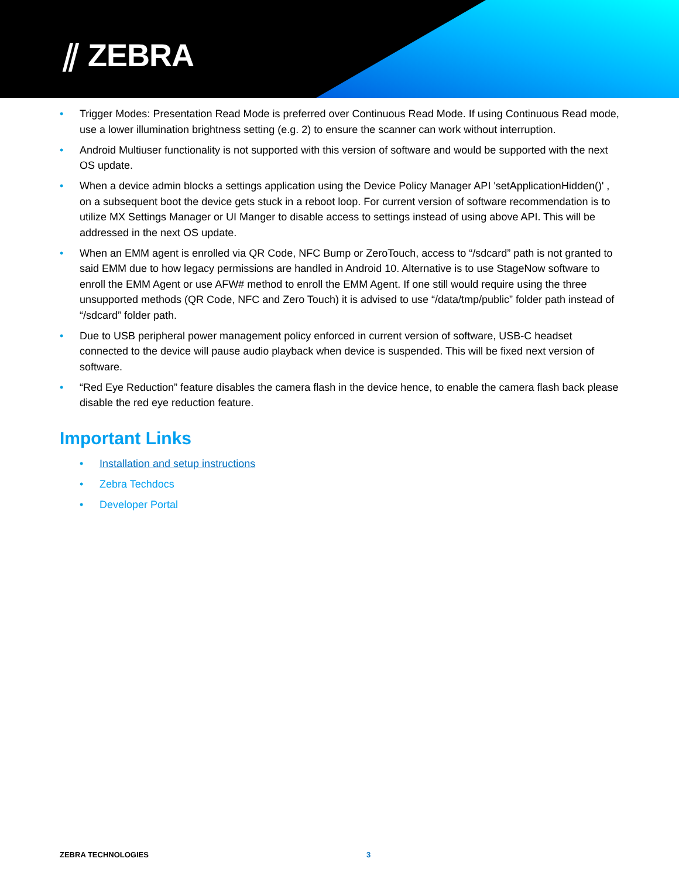⫽ ZEBRA
• Trigger Modes: Presentation Read Mode is preferred over Continuous Read Mode. If using Continuous Read mode, use a lower illumination brightness setting (e.g. 2) to ensure the scanner can work without interruption.
• Android Multiuser functionality is not supported with this version of software and would be supported with the next OS update.
• When a device admin blocks a settings application using the Device Policy Manager API 'setApplicationHidden()' , on a subsequent boot the device gets stuck in a reboot loop. For current version of software recommendation is to utilize MX Settings Manager or UI Manger to disable access to settings instead of using above API. This will be addressed in the next OS update.
• When an EMM agent is enrolled via QR Code, NFC Bump or ZeroTouch, access to “/sdcard” path is not granted to said EMM due to how legacy permissions are handled in Android 10. Alternative is to use StageNow software to enroll the EMM Agent or use AFW# method to enroll the EMM Agent. If one still would require using the three unsupported methods (QR Code, NFC and Zero Touch) it is advised to use “/data/tmp/public” folder path instead of “/sdcard” folder path.
• Due to USB peripheral power management policy enforced in current version of software, USB-C headset connected to the device will pause audio playback when device is suspended. This will be fixed next version of software.
• “Red Eye Reduction” feature disables the camera flash in the device hence, to enable the camera flash back please disable the red eye reduction feature.
Important Links
• Installation and setup instructions
• Zebra Techdocs
• Developer Portal
ZEBRA TECHNOLOGIES 3